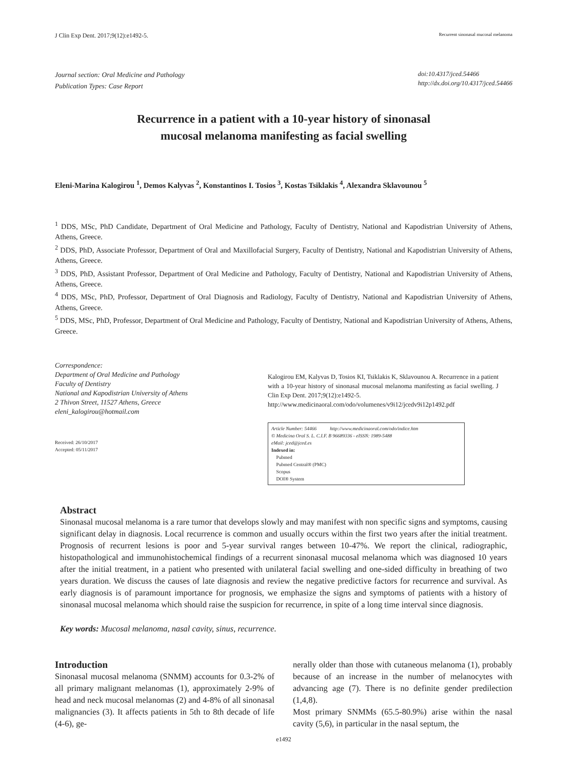J Clin Exp Dent. 2017;9(12):e1492-5. Recurrent sinonasal mucosal melanoma
Journal section: Oral Medicine and Pathology
Publication Types: Case Report
doi:10.4317/jced.54466
http://dx.doi.org/10.4317/jced.54466
Recurrence in a patient with a 10-year history of sinonasal
mucosal melanoma manifesting as facial swelling
Eleni-Marina Kalogirou <sup>1</sup>, Demos Kalyvas <sup>2</sup>, Konstantinos I. Tosios <sup>3</sup>, Kostas Tsiklakis <sup>4</sup>, Alexandra Sklavounou <sup>5</sup>
<sup>1</sup> DDS, MSc, PhD Candidate, Department of Oral Medicine and Pathology, Faculty of Dentistry, National and Kapodistrian University of Athens, Athens, Greece.
<sup>2</sup> DDS, PhD, Associate Professor, Department of Oral and Maxillofacial Surgery, Faculty of Dentistry, National and Kapodistrian University of Athens, Athens, Greece.
<sup>3</sup> DDS, PhD, Assistant Professor, Department of Oral Medicine and Pathology, Faculty of Dentistry, National and Kapodistrian University of Athens, Athens, Greece.
<sup>4</sup> DDS, MSc, PhD, Professor, Department of Oral Diagnosis and Radiology, Faculty of Dentistry, National and Kapodistrian University of Athens, Athens, Greece.
<sup>5</sup> DDS, MSc, PhD, Professor, Department of Oral Medicine and Pathology, Faculty of Dentistry, National and Kapodistrian University of Athens, Athens, Greece.
Correspondence:
Department of Oral Medicine and Pathology
Faculty of Dentistry
National and Kapodistrian University of Athens
2 Thivon Street, 11527 Athens, Greece
eleni_kalogirou@hotmail.com
Received: 26/10/2017
Accepted: 05/11/2017
Kalogirou EM, Kalyvas D, Tosios KI, Tsiklakis K, Sklavounou A. Recurrence in a patient with a 10-year history of sinonasal mucosal melanoma manifesting as facial swelling. J Clin Exp Dent. 2017;9(12):e1492-5.
http://www.medicinaoral.com/odo/volumenes/v9i12/jcedv9i12p1492.pdf
Article Number: 54466 http://www.medicinaoral.com/odo/indice.htm
© Medicina Oral S. L. C.I.F. B 96689336 - eISSN: 1989-5488
eMail: jced@jced.es
Indexed in:
Pubmed
Pubmed Central® (PMC)
Scopus
DOI® System
Abstract
Sinonasal mucosal melanoma is a rare tumor that develops slowly and may manifest with non specific signs and symptoms, causing significant delay in diagnosis. Local recurrence is common and usually occurs within the first two years after the initial treatment. Prognosis of recurrent lesions is poor and 5-year survival ranges between 10-47%. We report the clinical, radiographic, histopathological and immunohistochemical findings of a recurrent sinonasal mucosal melanoma which was diagnosed 10 years after the initial treatment, in a patient who presented with unilateral facial swelling and one-sided difficulty in breathing of two years duration. We discuss the causes of late diagnosis and review the negative predictive factors for recurrence and survival. As early diagnosis is of paramount importance for prognosis, we emphasize the signs and symptoms of patients with a history of sinonasal mucosal melanoma which should raise the suspicion for recurrence, in spite of a long time interval since diagnosis.
Key words: Mucosal melanoma, nasal cavity, sinus, recurrence.
Introduction
Sinonasal mucosal melanoma (SNMM) accounts for 0.3-2% of all primary malignant melanomas (1), approximately 2-9% of head and neck mucosal melanomas (2) and 4-8% of all sinonasal malignancies (3). It affects patients in 5th to 8th decade of life (4-6), ge-
nerally older than those with cutaneous melanoma (1), probably because of an increase in the number of melanocytes with advancing age (7). There is no definite gender predilection (1,4,8).
Most primary SNMMs (65.5-80.9%) arise within the nasal cavity (5,6), in particular in the nasal septum, the
e1492